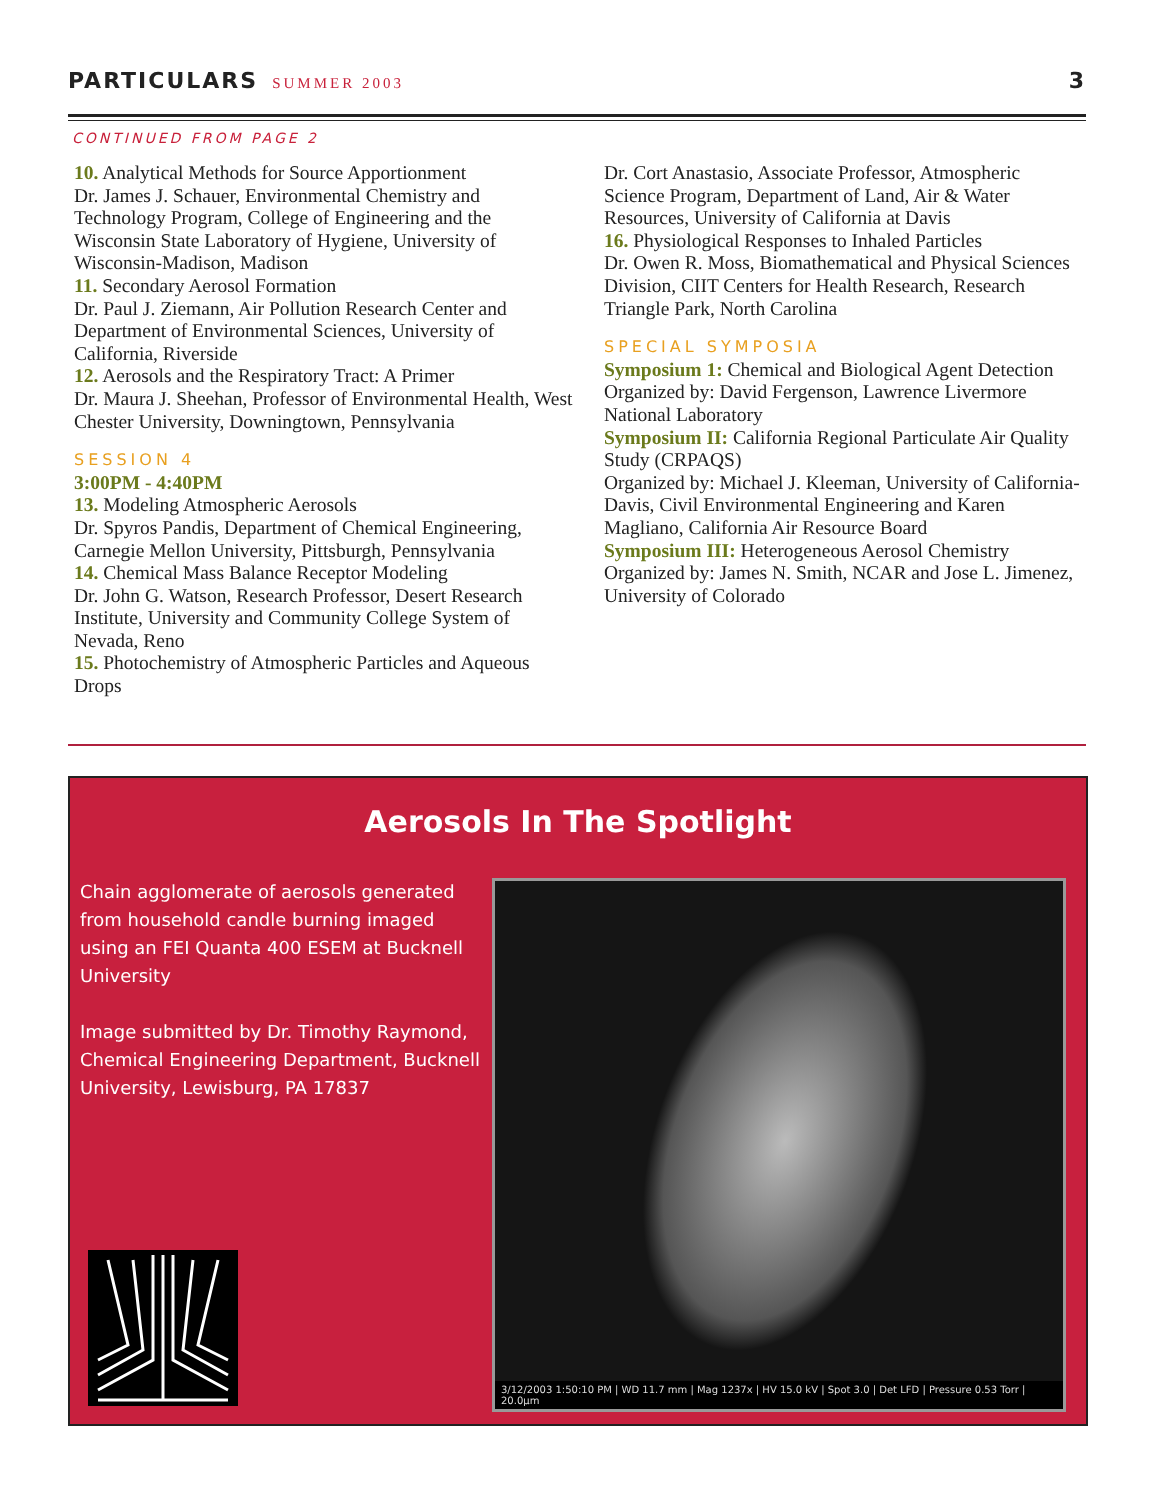PARTICULARS SUMMER 2003
3
CONTINUED FROM PAGE 2
10. Analytical Methods for Source Apportionment
Dr. James J. Schauer, Environmental Chemistry and Technology Program, College of Engineering and the Wisconsin State Laboratory of Hygiene, University of Wisconsin-Madison, Madison
11. Secondary Aerosol Formation
Dr. Paul J. Ziemann, Air Pollution Research Center and Department of Environmental Sciences, University of California, Riverside
12. Aerosols and the Respiratory Tract: A Primer
Dr. Maura J. Sheehan, Professor of Environmental Health, West Chester University, Downingtown, Pennsylvania
SESSION 4
3:00PM - 4:40PM
13. Modeling Atmospheric Aerosols
Dr. Spyros Pandis, Department of Chemical Engineering, Carnegie Mellon University, Pittsburgh, Pennsylvania
14. Chemical Mass Balance Receptor Modeling
Dr. John G. Watson, Research Professor, Desert Research Institute, University and Community College System of Nevada, Reno
15. Photochemistry of Atmospheric Particles and Aqueous Drops
Dr. Cort Anastasio, Associate Professor, Atmospheric Science Program, Department of Land, Air & Water Resources, University of California at Davis
16. Physiological Responses to Inhaled Particles
Dr. Owen R. Moss, Biomathematical and Physical Sciences Division, CIIT Centers for Health Research, Research Triangle Park, North Carolina
SPECIAL SYMPOSIA
Symposium 1: Chemical and Biological Agent Detection
Organized by: David Fergenson, Lawrence Livermore National Laboratory
Symposium II: California Regional Particulate Air Quality Study (CRPAQS)
Organized by: Michael J. Kleeman, University of California-Davis, Civil Environmental Engineering and Karen Magliano, California Air Resource Board
Symposium III: Heterogeneous Aerosol Chemistry
Organized by: James N. Smith, NCAR and Jose L. Jimenez, University of Colorado
Aerosols In The Spotlight
Chain agglomerate of aerosols generated from household candle burning imaged using an FEI Quanta 400 ESEM at Bucknell University
Image submitted by Dr. Timothy Raymond, Chemical Engineering Department, Bucknell University, Lewisburg, PA 17837
3/12/2003 1:50:10 PM | WD 11.7 mm | Mag 1237x | HV 15.0 kV | Spot 3.0 | Det LFD | Pressure 0.53 Torr | 20.0µm